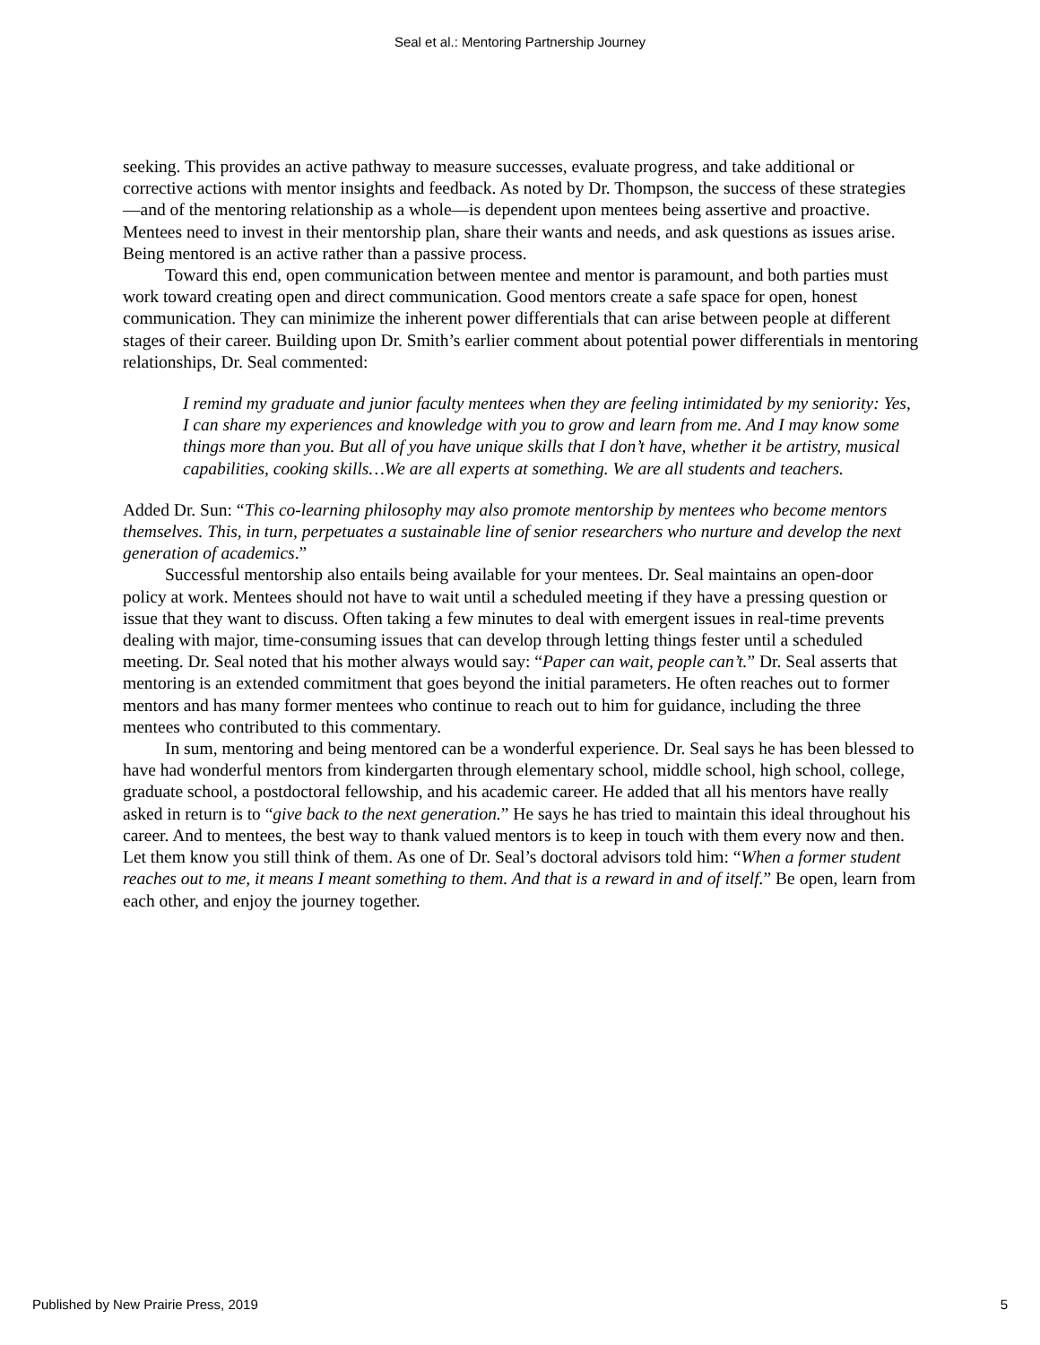Seal et al.: Mentoring Partnership Journey
seeking. This provides an active pathway to measure successes, evaluate progress, and take additional or corrective actions with mentor insights and feedback. As noted by Dr. Thompson, the success of these strategies—and of the mentoring relationship as a whole—is dependent upon mentees being assertive and proactive. Mentees need to invest in their mentorship plan, share their wants and needs, and ask questions as issues arise. Being mentored is an active rather than a passive process.
Toward this end, open communication between mentee and mentor is paramount, and both parties must work toward creating open and direct communication. Good mentors create a safe space for open, honest communication. They can minimize the inherent power differentials that can arise between people at different stages of their career. Building upon Dr. Smith’s earlier comment about potential power differentials in mentoring relationships, Dr. Seal commented:
I remind my graduate and junior faculty mentees when they are feeling intimidated by my seniority: Yes, I can share my experiences and knowledge with you to grow and learn from me. And I may know some things more than you. But all of you have unique skills that I don’t have, whether it be artistry, musical capabilities, cooking skills…We are all experts at something. We are all students and teachers.
Added Dr. Sun: “This co-learning philosophy may also promote mentorship by mentees who become mentors themselves. This, in turn, perpetuates a sustainable line of senior researchers who nurture and develop the next generation of academics.”
Successful mentorship also entails being available for your mentees. Dr. Seal maintains an open-door policy at work. Mentees should not have to wait until a scheduled meeting if they have a pressing question or issue that they want to discuss. Often taking a few minutes to deal with emergent issues in real-time prevents dealing with major, time-consuming issues that can develop through letting things fester until a scheduled meeting. Dr. Seal noted that his mother always would say: “Paper can wait, people can’t.” Dr. Seal asserts that mentoring is an extended commitment that goes beyond the initial parameters. He often reaches out to former mentors and has many former mentees who continue to reach out to him for guidance, including the three mentees who contributed to this commentary.
In sum, mentoring and being mentored can be a wonderful experience. Dr. Seal says he has been blessed to have had wonderful mentors from kindergarten through elementary school, middle school, high school, college, graduate school, a postdoctoral fellowship, and his academic career. He added that all his mentors have really asked in return is to “give back to the next generation.” He says he has tried to maintain this ideal throughout his career. And to mentees, the best way to thank valued mentors is to keep in touch with them every now and then. Let them know you still think of them. As one of Dr. Seal’s doctoral advisors told him: “When a former student reaches out to me, it means I meant something to them. And that is a reward in and of itself.” Be open, learn from each other, and enjoy the journey together.
Published by New Prairie Press, 2019 5